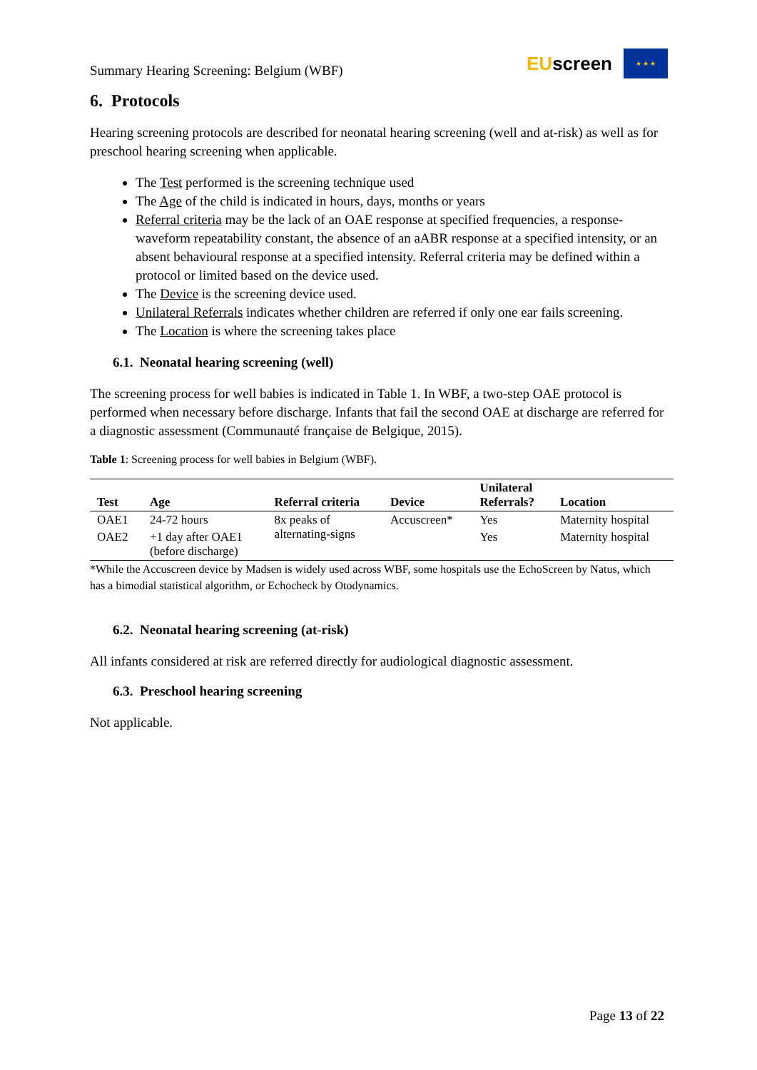Summary Hearing Screening: Belgium (WBF)
EUscreen
★ ★ ★
6. Protocols
Hearing screening protocols are described for neonatal hearing screening (well and at-risk) as well as for preschool hearing screening when applicable.
The Test performed is the screening technique used
The Age of the child is indicated in hours, days, months or years
Referral criteria may be the lack of an OAE response at specified frequencies, a response-waveform repeatability constant, the absence of an aABR response at a specified intensity, or an absent behavioural response at a specified intensity. Referral criteria may be defined within a protocol or limited based on the device used.
The Device is the screening device used.
Unilateral Referrals indicates whether children are referred if only one ear fails screening.
The Location is where the screening takes place
6.1. Neonatal hearing screening (well)
The screening process for well babies is indicated in Table 1. In WBF, a two-step OAE protocol is performed when necessary before discharge. Infants that fail the second OAE at discharge are referred for a diagnostic assessment (Communauté française de Belgique, 2015).
Table 1: Screening process for well babies in Belgium (WBF).
| Test | Age | Referral criteria | Device | Unilateral Referrals? | Location |
| --- | --- | --- | --- | --- | --- |
| OAE1 | 24-72 hours | 8x peaks of alternating-signs | Accuscreen* | Yes | Maternity hospital |
| OAE2 | +1 day after OAE1 (before discharge) | | | Yes | Maternity hospital |
*While the Accuscreen device by Madsen is widely used across WBF, some hospitals use the EchoScreen by Natus, which has a bimodial statistical algorithm, or Echocheck by Otodynamics.
6.2. Neonatal hearing screening (at-risk)
All infants considered at risk are referred directly for audiological diagnostic assessment.
6.3. Preschool hearing screening
Not applicable.
Page 13 of 22